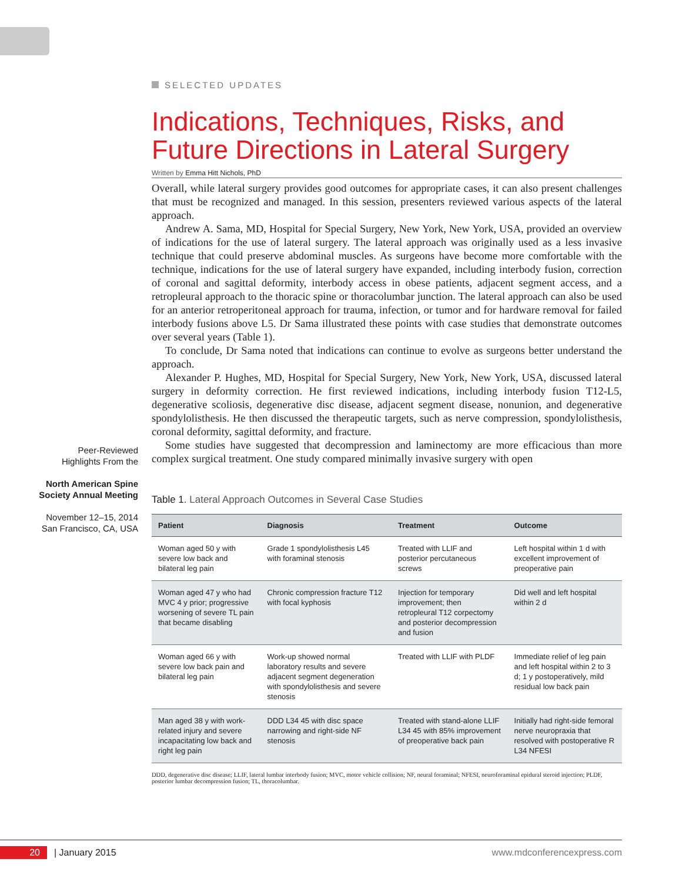Peer-Reviewed
Highlights From the
North American Spine Society Annual Meeting
November 12–15, 2014
San Francisco, CA, USA
SELECTED UPDATES
Indications, Techniques, Risks, and Future Directions in Lateral Surgery
Written by Emma Hitt Nichols, PhD
Overall, while lateral surgery provides good outcomes for appropriate cases, it can also present challenges that must be recognized and managed. In this session, presenters reviewed various aspects of the lateral approach.
Andrew A. Sama, MD, Hospital for Special Surgery, New York, New York, USA, provided an overview of indications for the use of lateral surgery. The lateral approach was originally used as a less invasive technique that could preserve abdominal muscles. As surgeons have become more comfortable with the technique, indications for the use of lateral surgery have expanded, including interbody fusion, correction of coronal and sagittal deformity, interbody access in obese patients, adjacent segment access, and a retropleural approach to the thoracic spine or thoracolumbar junction. The lateral approach can also be used for an anterior retroperitoneal approach for trauma, infection, or tumor and for hardware removal for failed interbody fusions above L5. Dr Sama illustrated these points with case studies that demonstrate outcomes over several years (Table 1).
To conclude, Dr Sama noted that indications can continue to evolve as surgeons better understand the approach.
Alexander P. Hughes, MD, Hospital for Special Surgery, New York, New York, USA, discussed lateral surgery in deformity correction. He first reviewed indications, including interbody fusion T12-L5, degenerative scoliosis, degenerative disc disease, adjacent segment disease, nonunion, and degenerative spondylolisthesis. He then discussed the therapeutic targets, such as nerve compression, spondylolisthesis, coronal deformity, sagittal deformity, and fracture.
Some studies have suggested that decompression and laminectomy are more efficacious than more complex surgical treatment. One study compared minimally invasive surgery with open
Table 1. Lateral Approach Outcomes in Several Case Studies
| Patient | Diagnosis | Treatment | Outcome |
| --- | --- | --- | --- |
| Woman aged 50 y with severe low back and bilateral leg pain | Grade 1 spondylolisthesis L45 with foraminal stenosis | Treated with LLIF and posterior percutaneous screws | Left hospital within 1 d with excellent improvement of preoperative pain |
| Woman aged 47 y who had MVC 4 y prior; progressive worsening of severe TL pain that became disabling | Chronic compression fracture T12 with focal kyphosis | Injection for temporary improvement; then retropleural T12 corpectomy and posterior decompression and fusion | Did well and left hospital within 2 d |
| Woman aged 66 y with severe low back pain and bilateral leg pain | Work-up showed normal laboratory results and severe adjacent segment degeneration with spondylolisthesis and severe stenosis | Treated with LLIF with PLDF | Immediate relief of leg pain and left hospital within 2 to 3 d; 1 y postoperatively, mild residual low back pain |
| Man aged 38 y with work-related injury and severe incapacitating low back and right leg pain | DDD L34 45 with disc space narrowing and right-side NF stenosis | Treated with stand-alone LLIF L34 45 with 85% improvement of preoperative back pain | Initially had right-side femoral nerve neuropraxia that resolved with postoperative R L34 NFESI |
DDD, degenerative disc disease; LLIF, lateral lumbar interbody fusion; MVC, motor vehicle collision; NF, neural foraminal; NFESI, neuroforaminal epidural steroid injection; PLDF, posterior lumbar decompression fusion; TL, thoracolumbar.
20 | January 2015 www.mdconferencexpress.com